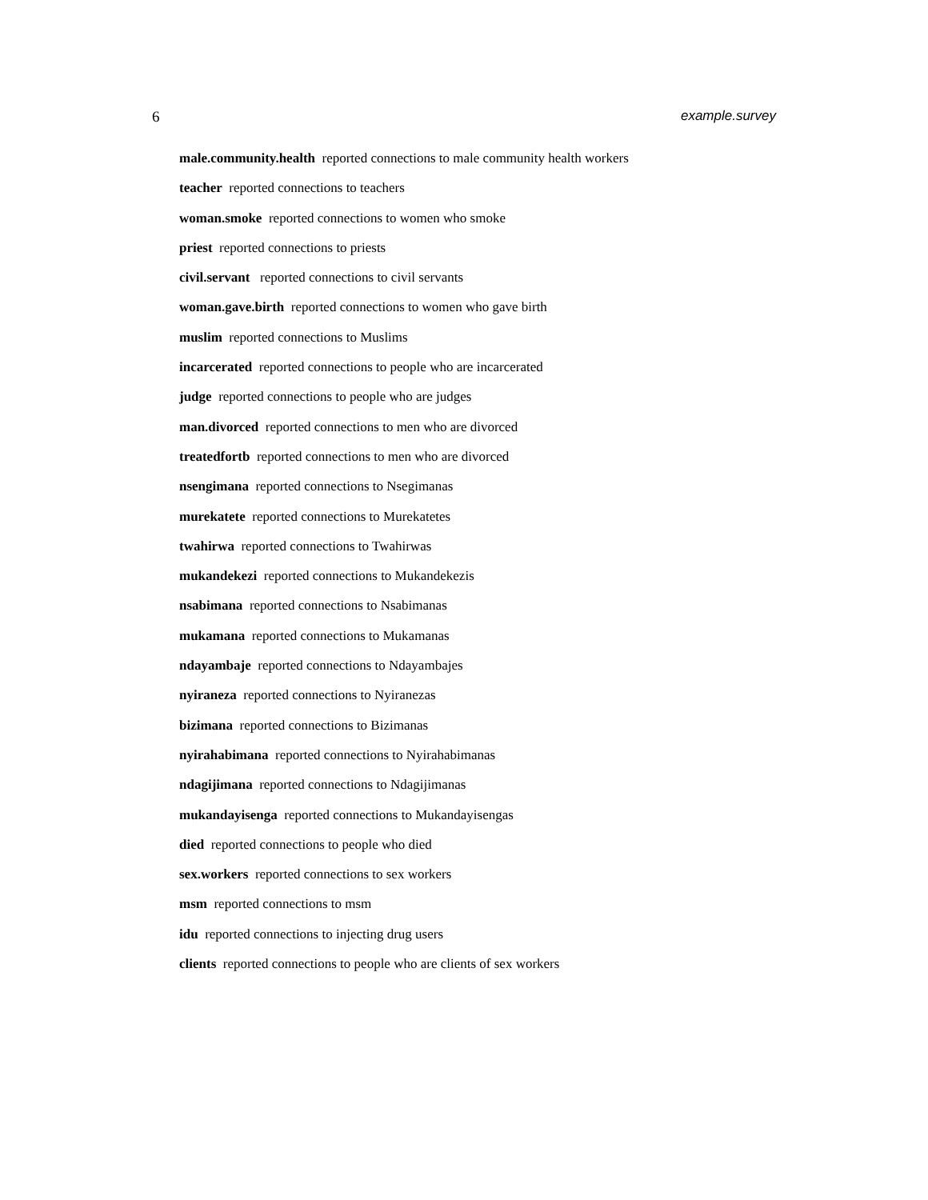6 example.survey
male.community.health reported connections to male community health workers
teacher reported connections to teachers
woman.smoke reported connections to women who smoke
priest reported connections to priests
civil.servant reported connections to civil servants
woman.gave.birth reported connections to women who gave birth
muslim reported connections to Muslims
incarcerated reported connections to people who are incarcerated
judge reported connections to people who are judges
man.divorced reported connections to men who are divorced
treatedfortb reported connections to men who are divorced
nsengimana reported connections to Nsegimanas
murekatete reported connections to Murekatetes
twahirwa reported connections to Twahirwas
mukandekezi reported connections to Mukandekezis
nsabimana reported connections to Nsabimanas
mukamana reported connections to Mukamanas
ndayambaje reported connections to Ndayambajes
nyiraneza reported connections to Nyiranezas
bizimana reported connections to Bizimanas
nyirahabimana reported connections to Nyirahabimanas
ndagijimana reported connections to Ndagijimanas
mukandayisenga reported connections to Mukandayisengas
died reported connections to people who died
sex.workers reported connections to sex workers
msm reported connections to msm
idu reported connections to injecting drug users
clients reported connections to people who are clients of sex workers